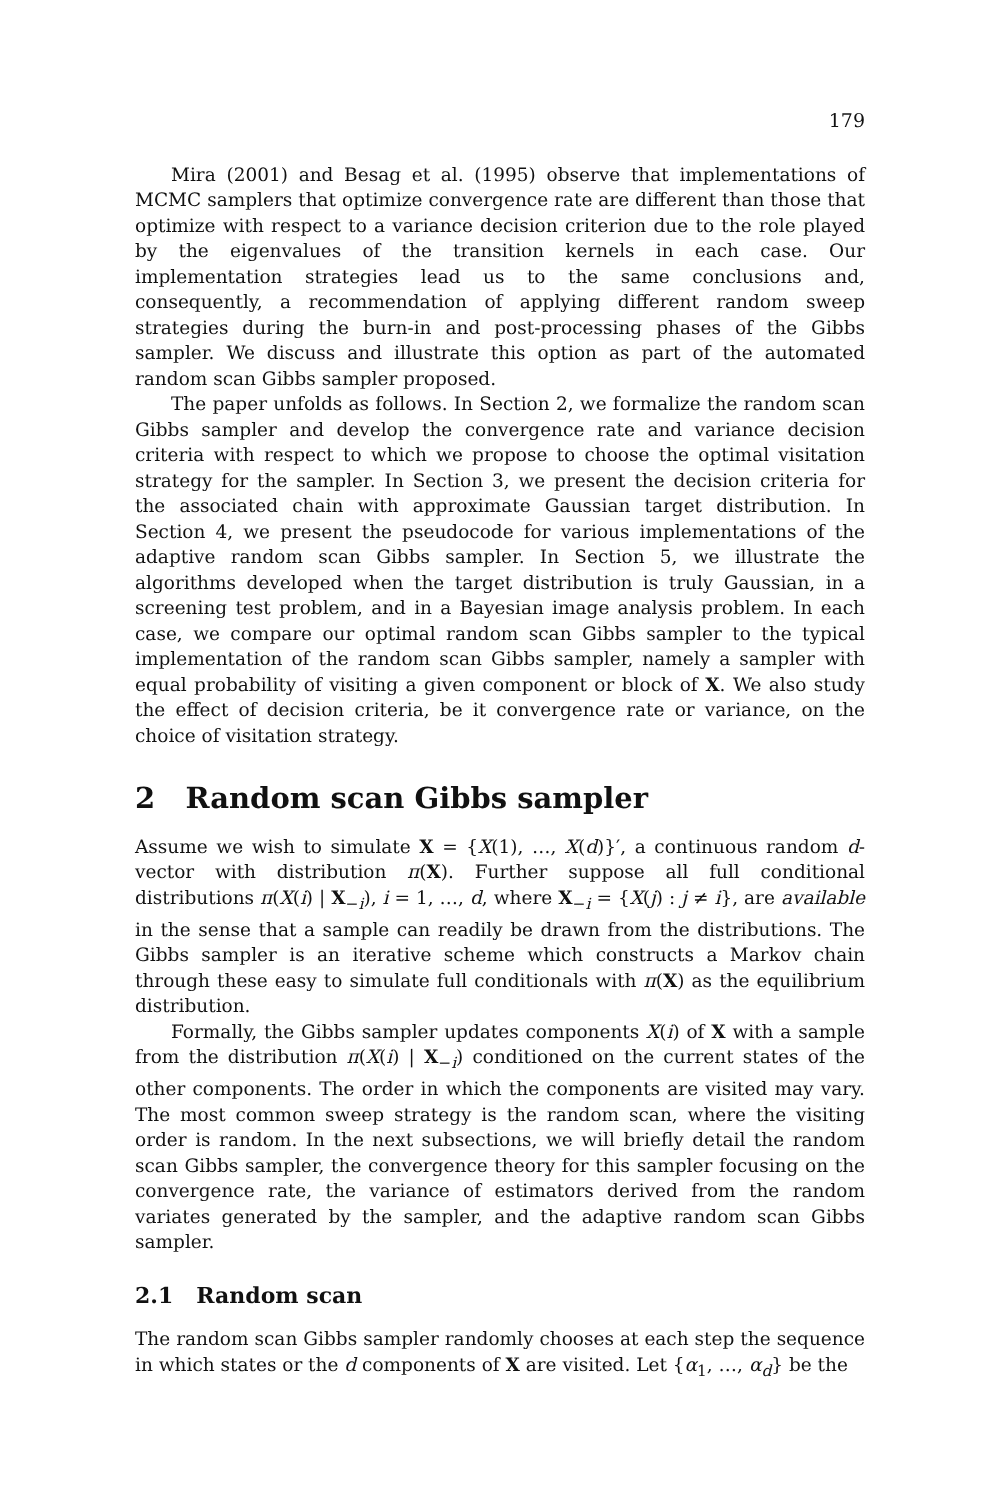179
Mira (2001) and Besag et al. (1995) observe that implementations of MCMC samplers that optimize convergence rate are different than those that optimize with respect to a variance decision criterion due to the role played by the eigenvalues of the transition kernels in each case. Our implementation strategies lead us to the same conclusions and, consequently, a recommendation of applying different random sweep strategies during the burn-in and post-processing phases of the Gibbs sampler. We discuss and illustrate this option as part of the automated random scan Gibbs sampler proposed.
The paper unfolds as follows. In Section 2, we formalize the random scan Gibbs sampler and develop the convergence rate and variance decision criteria with respect to which we propose to choose the optimal visitation strategy for the sampler. In Section 3, we present the decision criteria for the associated chain with approximate Gaussian target distribution. In Section 4, we present the pseudocode for various implementations of the adaptive random scan Gibbs sampler. In Section 5, we illustrate the algorithms developed when the target distribution is truly Gaussian, in a screening test problem, and in a Bayesian image analysis problem. In each case, we compare our optimal random scan Gibbs sampler to the typical implementation of the random scan Gibbs sampler, namely a sampler with equal probability of visiting a given component or block of X. We also study the effect of decision criteria, be it convergence rate or variance, on the choice of visitation strategy.
2 Random scan Gibbs sampler
Assume we wish to simulate X = {X(1), …, X(d)}′, a continuous random d-vector with distribution π(X). Further suppose all full conditional distributions π(X(i) | X<sub>−i</sub>), i = 1, …, d, where X<sub>−i</sub> = {X(j) : j ≠ i}, are available in the sense that a sample can readily be drawn from the distributions. The Gibbs sampler is an iterative scheme which constructs a Markov chain through these easy to simulate full conditionals with π(X) as the equilibrium distribution.
Formally, the Gibbs sampler updates components X(i) of X with a sample from the distribution π(X(i) | X<sub>−i</sub>) conditioned on the current states of the other components. The order in which the components are visited may vary. The most common sweep strategy is the random scan, where the visiting order is random. In the next subsections, we will briefly detail the random scan Gibbs sampler, the convergence theory for this sampler focusing on the convergence rate, the variance of estimators derived from the random variates generated by the sampler, and the adaptive random scan Gibbs sampler.
2.1 Random scan
The random scan Gibbs sampler randomly chooses at each step the sequence in which states or the d components of X are visited. Let {α<sub>1</sub>, …, α<sub>d</sub>} be the